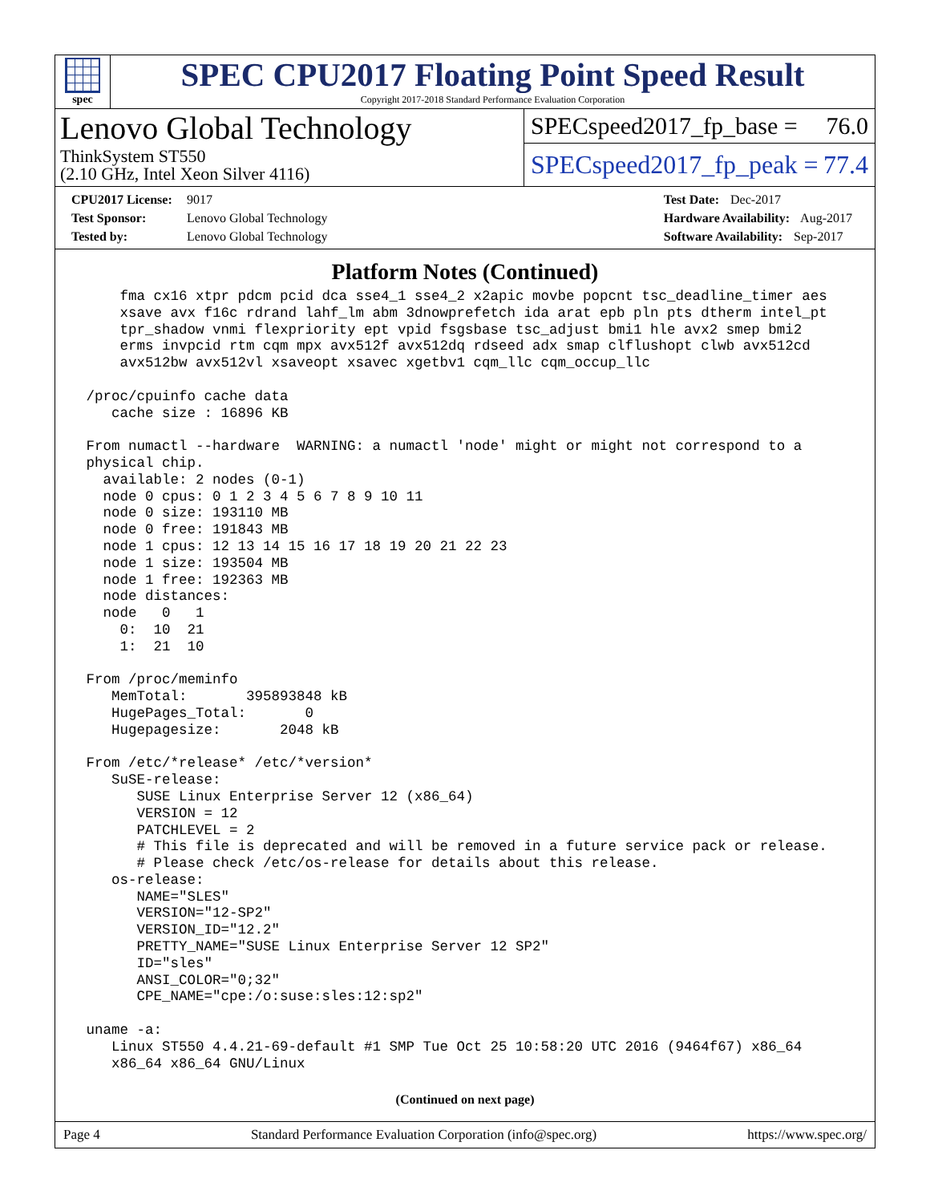spec
SPEC CPU2017 Floating Point Speed Result
Copyright 2017-2018 Standard Performance Evaluation Corporation
Lenovo Global Technology
ThinkSystem ST550
(2.10 GHz, Intel Xeon Silver 4116)
SPECspeed2017_fp_base = 76.0
SPECspeed2017_fp_peak = 77.4
CPU2017 License: 9017
Test Sponsor: Lenovo Global Technology
Tested by: Lenovo Global Technology
Test Date: Dec-2017
Hardware Availability: Aug-2017
Software Availability: Sep-2017
Platform Notes (Continued)
     fma cx16 xtpr pdcm pcid dca sse4_1 sse4_2 x2apic movbe popcnt tsc_deadline_timer aes
     xsave avx f16c rdrand lahf_lm abm 3dnowprefetch ida arat epb pln pts dtherm intel_pt
     tpr_shadow vnmi flexpriority ept vpid fsgsbase tsc_adjust bmi1 hle avx2 smep bmi2
     erms invpcid rtm cqm mpx avx512f avx512dq rdseed adx smap clflushopt clwb avx512cd
     avx512bw avx512vl xsaveopt xsavec xgetbv1 cqm_llc cqm_occup_llc

 /proc/cpuinfo cache data
    cache size : 16896 KB

 From numactl --hardware  WARNING: a numactl 'node' might or might not correspond to a
 physical chip.
   available: 2 nodes (0-1)
   node 0 cpus: 0 1 2 3 4 5 6 7 8 9 10 11
   node 0 size: 193110 MB
   node 0 free: 191843 MB
   node 1 cpus: 12 13 14 15 16 17 18 19 20 21 22 23
   node 1 size: 193504 MB
   node 1 free: 192363 MB
   node distances:
   node   0   1
     0:  10  21
     1:  21  10

 From /proc/meminfo
    MemTotal:       395893848 kB
    HugePages_Total:       0
    Hugepagesize:       2048 kB

 From /etc/*release* /etc/*version*
    SuSE-release:
       SUSE Linux Enterprise Server 12 (x86_64)
       VERSION = 12
       PATCHLEVEL = 2
       # This file is deprecated and will be removed in a future service pack or release.
       # Please check /etc/os-release for details about this release.
    os-release:
       NAME="SLES"
       VERSION="12-SP2"
       VERSION_ID="12.2"
       PRETTY_NAME="SUSE Linux Enterprise Server 12 SP2"
       ID="sles"
       ANSI_COLOR="0;32"
       CPE_NAME="cpe:/o:suse:sles:12:sp2"

 uname -a:
    Linux ST550 4.4.21-69-default #1 SMP Tue Oct 25 10:58:20 UTC 2016 (9464f67) x86_64
    x86_64 x86_64 GNU/Linux
(Continued on next page)
Page 4 Standard Performance Evaluation Corporation (info@spec.org) https://www.spec.org/